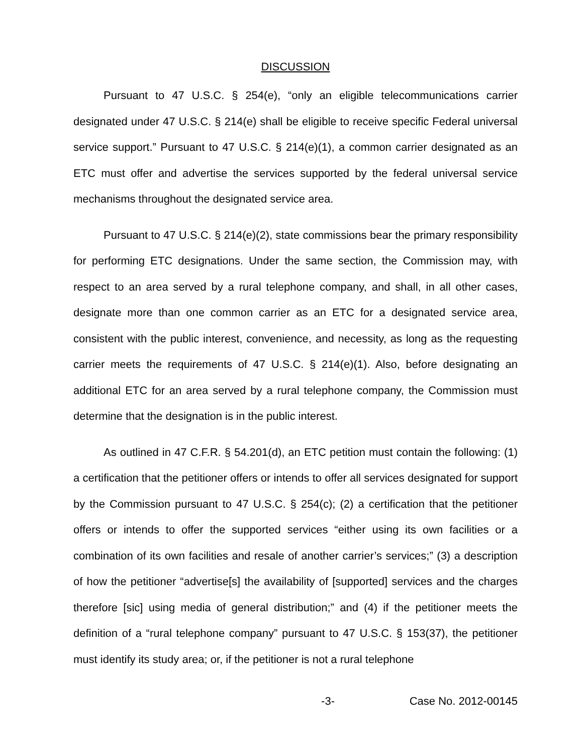DISCUSSION
Pursuant to 47 U.S.C. § 254(e), “only an eligible telecommunications carrier designated under 47 U.S.C. § 214(e) shall be eligible to receive specific Federal universal service support.” Pursuant to 47 U.S.C. § 214(e)(1), a common carrier designated as an ETC must offer and advertise the services supported by the federal universal service mechanisms throughout the designated service area.
Pursuant to 47 U.S.C. § 214(e)(2), state commissions bear the primary responsibility for performing ETC designations. Under the same section, the Commission may, with respect to an area served by a rural telephone company, and shall, in all other cases, designate more than one common carrier as an ETC for a designated service area, consistent with the public interest, convenience, and necessity, as long as the requesting carrier meets the requirements of 47 U.S.C. § 214(e)(1). Also, before designating an additional ETC for an area served by a rural telephone company, the Commission must determine that the designation is in the public interest.
As outlined in 47 C.F.R. § 54.201(d), an ETC petition must contain the following: (1) a certification that the petitioner offers or intends to offer all services designated for support by the Commission pursuant to 47 U.S.C. § 254(c); (2) a certification that the petitioner offers or intends to offer the supported services “either using its own facilities or a combination of its own facilities and resale of another carrier’s services;” (3) a description of how the petitioner “advertise[s] the availability of [supported] services and the charges therefore [sic] using media of general distribution;” and (4) if the petitioner meets the definition of a “rural telephone company” pursuant to 47 U.S.C. § 153(37), the petitioner must identify its study area; or, if the petitioner is not a rural telephone
-3- Case No. 2012-00145